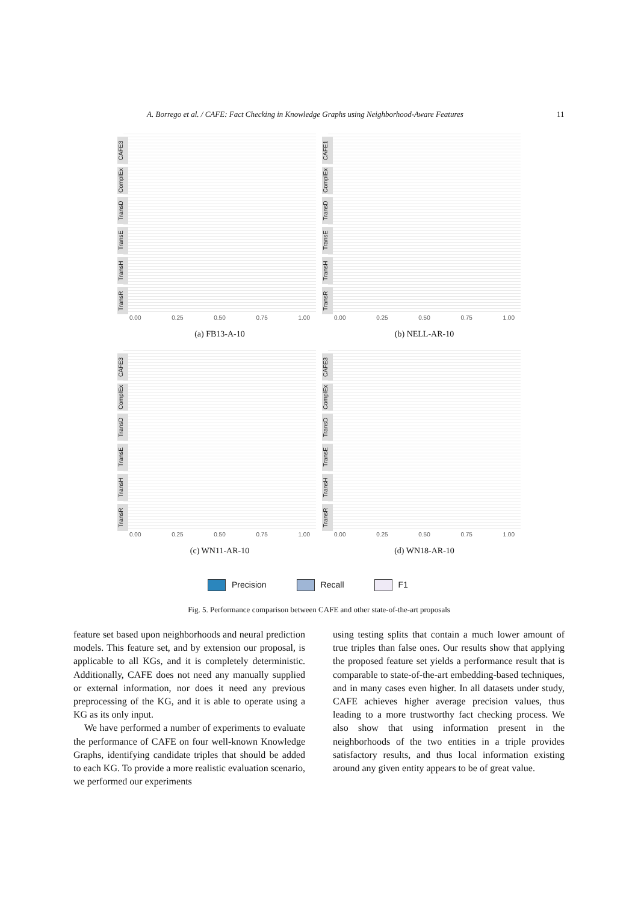A. Borrego et al. / CAFE: Fact Checking in Knowledge Graphs using Neighborhood-Aware Features 11
CAFE3
ComplEx
TransD
TransE
TransH
TransR
0.00 0.25 0.50 0.75 1.00
(a) FB13-A-10
CAFE1
ComplEx
TransD
TransE
TransH
TransR
0.00 0.25 0.50 0.75 1.00
(b) NELL-AR-10
CAFE3
ComplEx
TransD
TransE
TransH
TransR
0.00 0.25 0.50 0.75 1.00
(c) WN11-AR-10
CAFE3
ComplEx
TransD
TransE
TransH
TransR
0.00 0.25 0.50 0.75 1.00
(d) WN18-AR-10
Precision Recall F1
Fig. 5. Performance comparison between CAFE and other state-of-the-art proposals
feature set based upon neighborhoods and neural prediction models. This feature set, and by extension our proposal, is applicable to all KGs, and it is completely deterministic. Additionally, CAFE does not need any manually supplied or external information, nor does it need any previous preprocessing of the KG, and it is able to operate using a KG as its only input.
We have performed a number of experiments to evaluate the performance of CAFE on four well-known Knowledge Graphs, identifying candidate triples that should be added to each KG. To provide a more realistic evaluation scenario, we performed our experiments
using testing splits that contain a much lower amount of true triples than false ones. Our results show that applying the proposed feature set yields a performance result that is comparable to state-of-the-art embedding-based techniques, and in many cases even higher. In all datasets under study, CAFE achieves higher average precision values, thus leading to a more trustworthy fact checking process. We also show that using information present in the neighborhoods of the two entities in a triple provides satisfactory results, and thus local information existing around any given entity appears to be of great value.